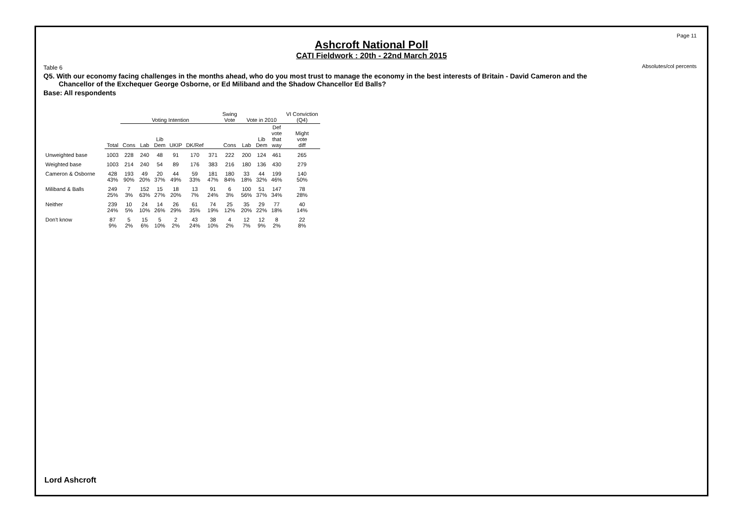Page 11
Absolutes/col percents
Ashcroft National Poll
CATI Fieldwork : 20th - 22nd March 2015
Table 6
Q5. With our economy facing challenges in the months ahead, who do you most trust to manage the economy in the best interests of Britain - David Cameron and the
Chancellor of the Exchequer George Osborne, or Ed Miliband and the Shadow Chancellor Ed Balls?
Base: All respondents
| | | Voting Intention | | | | | | Swing Vote | Vote in 2010 | | | VI Conviction (Q4) |
| --- | --- | --- | --- | --- | --- | --- | --- | --- | --- | --- | --- | --- |
| | Total | Cons | Lab | Lib Dem | UKIP | DK/Ref | | Cons | Lab | Lib Dem | Def vote that way | Might vote diff |
| Unweighted base | 1003 | 228 | 240 | 48 | 91 | 170 | 371 | 222 | 200 | 124 | 461 | 265 |
| Weighted base | 1003 | 214 | 240 | 54 | 89 | 176 | 383 | 216 | 180 | 136 | 430 | 279 |
| Cameron & Osborne | 428 43% | 193 90% | 49 20% | 20 37% | 44 49% | 59 33% | 181 47% | 180 84% | 33 18% | 44 32% | 199 46% | 140 50% |
| Miliband & Balls | 249 25% | 7 3% | 152 63% | 15 27% | 18 20% | 13 7% | 91 24% | 6 3% | 100 56% | 51 37% | 147 34% | 78 28% |
| Neither | 239 24% | 10 5% | 24 10% | 14 26% | 26 29% | 61 35% | 74 19% | 25 12% | 35 20% | 29 22% | 77 18% | 40 14% |
| Don't know | 87 9% | 5 2% | 15 6% | 5 10% | 2 2% | 43 24% | 38 10% | 4 2% | 12 7% | 12 9% | 8 2% | 22 8% |
Lord Ashcroft